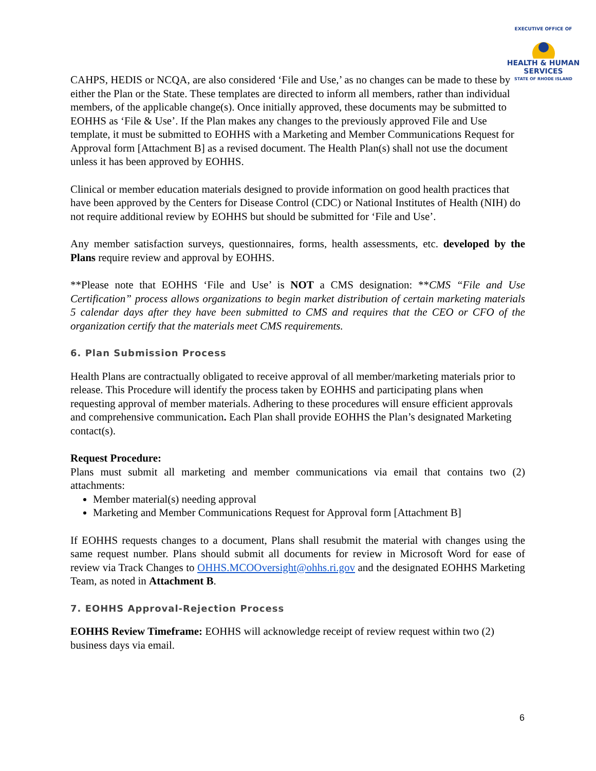EXECUTIVE OFFICE OF
HEALTH & HUMAN
SERVICES
STATE OF RHODE ISLAND
CAHPS, HEDIS or NCQA, are also considered ‘File and Use,’ as no changes can be made to these by either the Plan or the State. These templates are directed to inform all members, rather than individual members, of the applicable change(s). Once initially approved, these documents may be submitted to EOHHS as ‘File & Use’. If the Plan makes any changes to the previously approved File and Use template, it must be submitted to EOHHS with a Marketing and Member Communications Request for Approval form [Attachment B] as a revised document. The Health Plan(s) shall not use the document unless it has been approved by EOHHS.
Clinical or member education materials designed to provide information on good health practices that have been approved by the Centers for Disease Control (CDC) or National Institutes of Health (NIH) do not require additional review by EOHHS but should be submitted for ‘File and Use’.
Any member satisfaction surveys, questionnaires, forms, health assessments, etc. developed by the Plans require review and approval by EOHHS.
**Please note that EOHHS ‘File and Use’ is NOT a CMS designation: **CMS “File and Use Certification” process allows organizations to begin market distribution of certain marketing materials 5 calendar days after they have been submitted to CMS and requires that the CEO or CFO of the organization certify that the materials meet CMS requirements.
6. Plan Submission Process
Health Plans are contractually obligated to receive approval of all member/marketing materials prior to release. This Procedure will identify the process taken by EOHHS and participating plans when requesting approval of member materials. Adhering to these procedures will ensure efficient approvals and comprehensive communication. Each Plan shall provide EOHHS the Plan’s designated Marketing contact(s).
Request Procedure:
Plans must submit all marketing and member communications via email that contains two (2) attachments:
Member material(s) needing approval
Marketing and Member Communications Request for Approval form [Attachment B]
If EOHHS requests changes to a document, Plans shall resubmit the material with changes using the same request number. Plans should submit all documents for review in Microsoft Word for ease of review via Track Changes to OHHS.MCOOversight@ohhs.ri.gov and the designated EOHHS Marketing Team, as noted in Attachment B.
7. EOHHS Approval-Rejection Process
EOHHS Review Timeframe: EOHHS will acknowledge receipt of review request within two (2) business days via email.
6